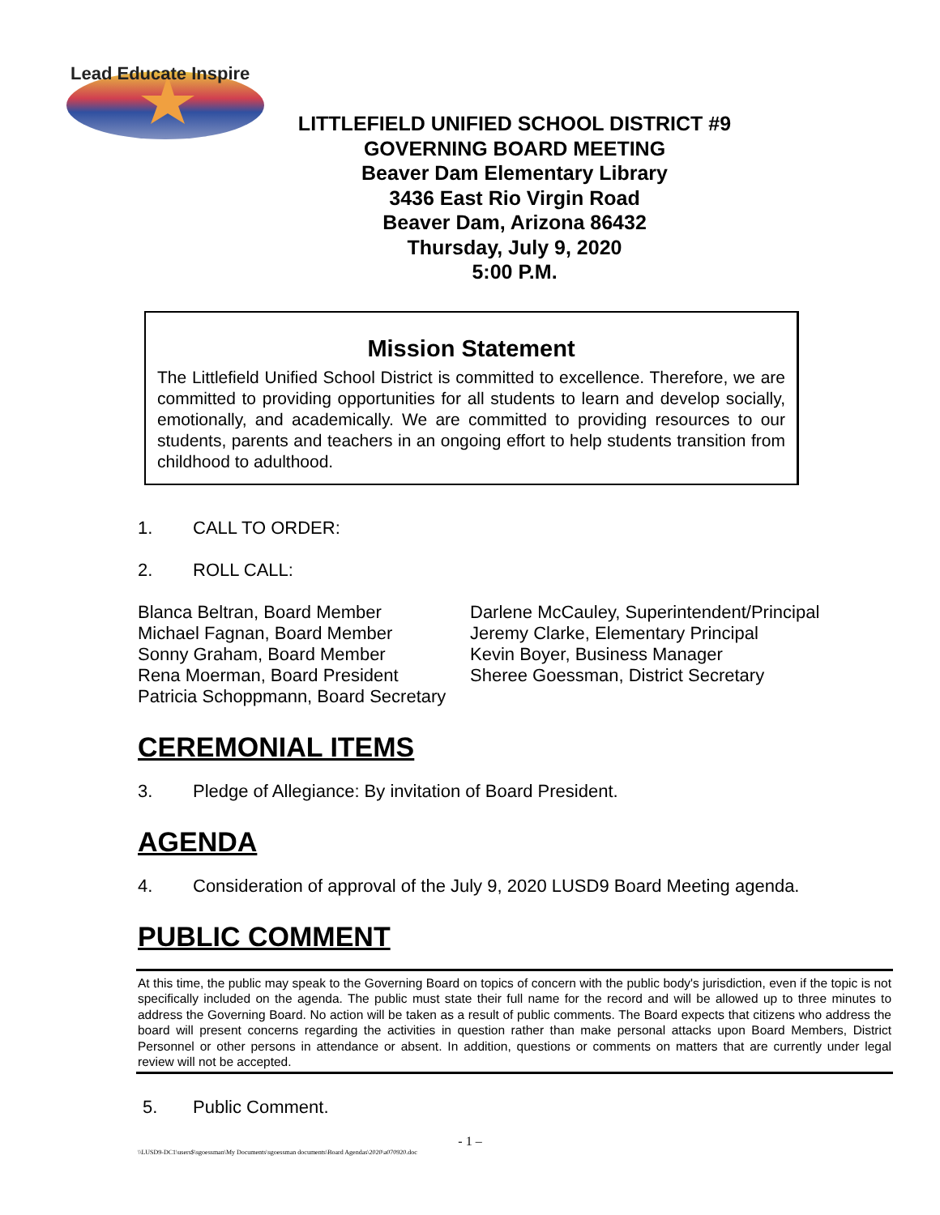Lead Educate Inspire
LITTLEFIELD UNIFIED SCHOOL DISTRICT #9
GOVERNING BOARD MEETING
Beaver Dam Elementary Library
3436 East Rio Virgin Road
Beaver Dam, Arizona 86432
Thursday, July 9, 2020
5:00 P.M.
Mission Statement
The Littlefield Unified School District is committed to excellence. Therefore, we are committed to providing opportunities for all students to learn and develop socially, emotionally, and academically. We are committed to providing resources to our students, parents and teachers in an ongoing effort to help students transition from childhood to adulthood.
1. CALL TO ORDER:
2. ROLL CALL:
Blanca Beltran, Board Member
Michael Fagnan, Board Member
Sonny Graham, Board Member
Rena Moerman, Board President
Patricia Schoppmann, Board Secretary
Darlene McCauley, Superintendent/Principal
Jeremy Clarke, Elementary Principal
Kevin Boyer, Business Manager
Sheree Goessman, District Secretary
CEREMONIAL ITEMS
3. Pledge of Allegiance: By invitation of Board President.
AGENDA
4. Consideration of approval of the July 9, 2020 LUSD9 Board Meeting agenda.
PUBLIC COMMENT
At this time, the public may speak to the Governing Board on topics of concern with the public body's jurisdiction, even if the topic is not specifically included on the agenda. The public must state their full name for the record and will be allowed up to three minutes to address the Governing Board. No action will be taken as a result of public comments. The Board expects that citizens who address the board will present concerns regarding the activities in question rather than make personal attacks upon Board Members, District Personnel or other persons in attendance or absent. In addition, questions or comments on matters that are currently under legal review will not be accepted.
5. Public Comment.
- 1 –
\\LUSD9-DC1\users$\sgoessman\My Documents\sgoessman documents\Board Agendas\2020\a070920.doc